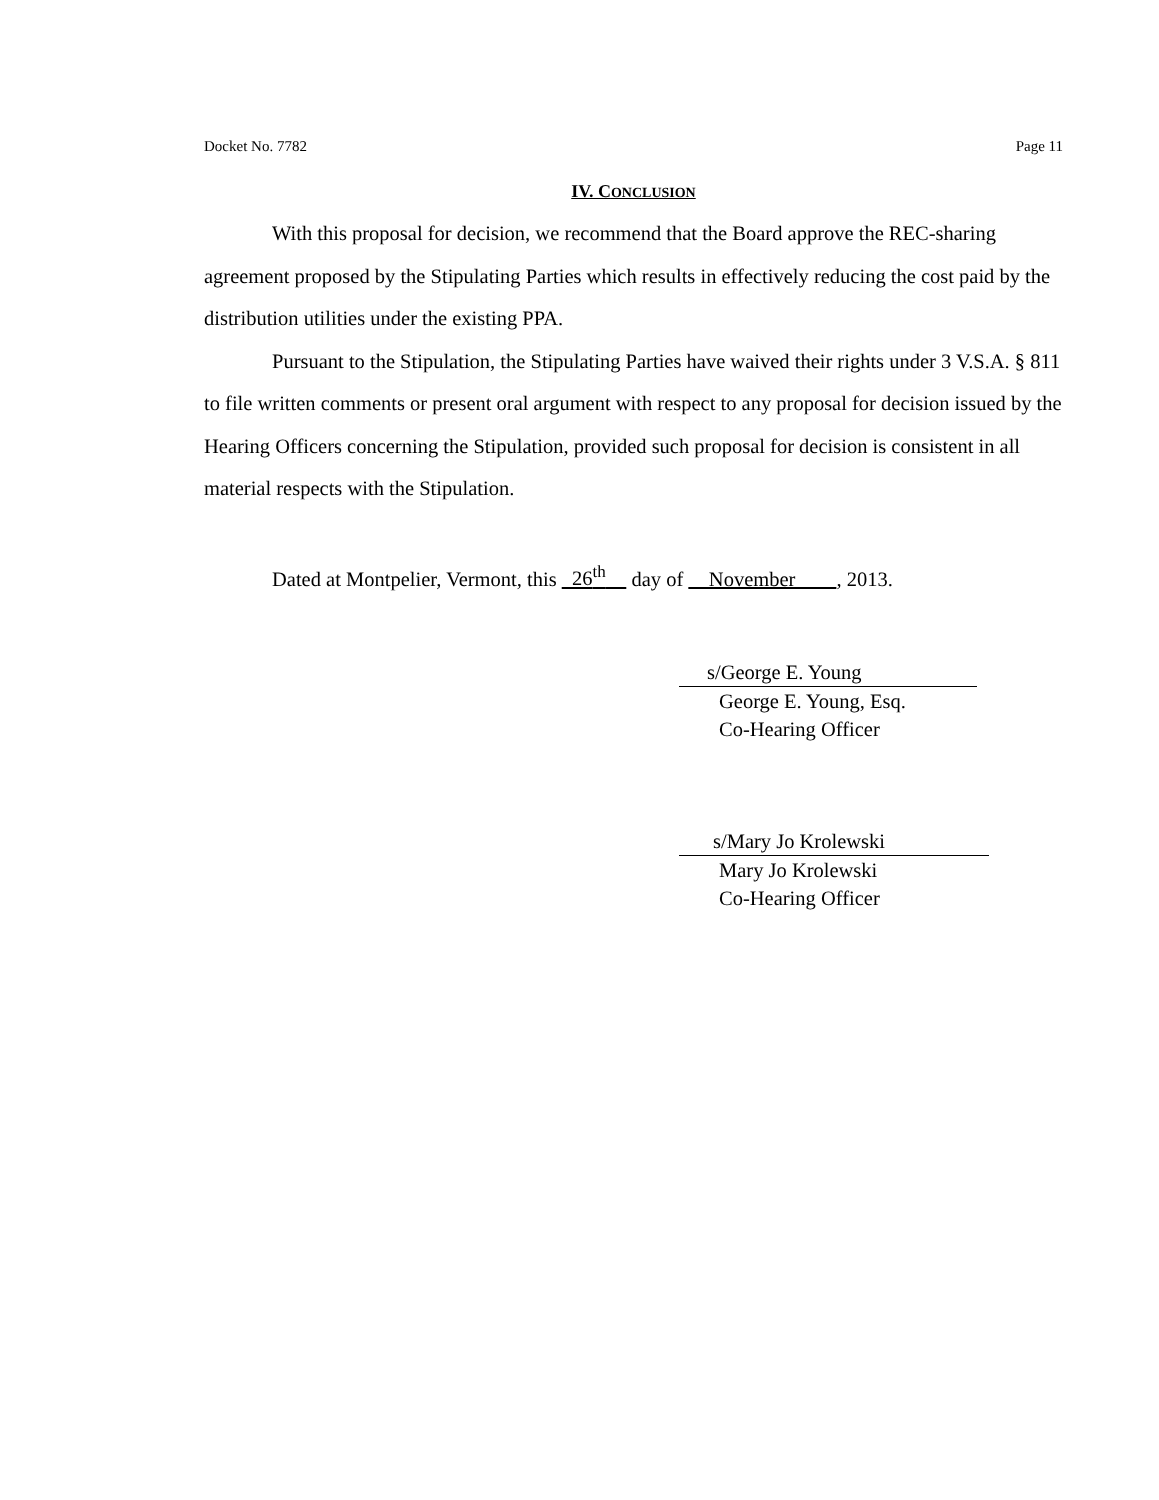Docket No. 7782 Page 11
IV. CONCLUSION
With this proposal for decision, we recommend that the Board approve the REC-sharing agreement proposed by the Stipulating Parties which results in effectively reducing the cost paid by the distribution utilities under the existing PPA.
Pursuant to the Stipulation, the Stipulating Parties have waived their rights under 3 V.S.A. § 811 to file written comments or present oral argument with respect to any proposal for decision issued by the Hearing Officers concerning the Stipulation, provided such proposal for decision is consistent in all material respects with the Stipulation.
Dated at Montpelier, Vermont, this 26<sup>th</sup> day of November , 2013.
s/George E. Young
George E. Young, Esq.
Co-Hearing Officer
s/Mary Jo Krolewski
Mary Jo Krolewski
Co-Hearing Officer